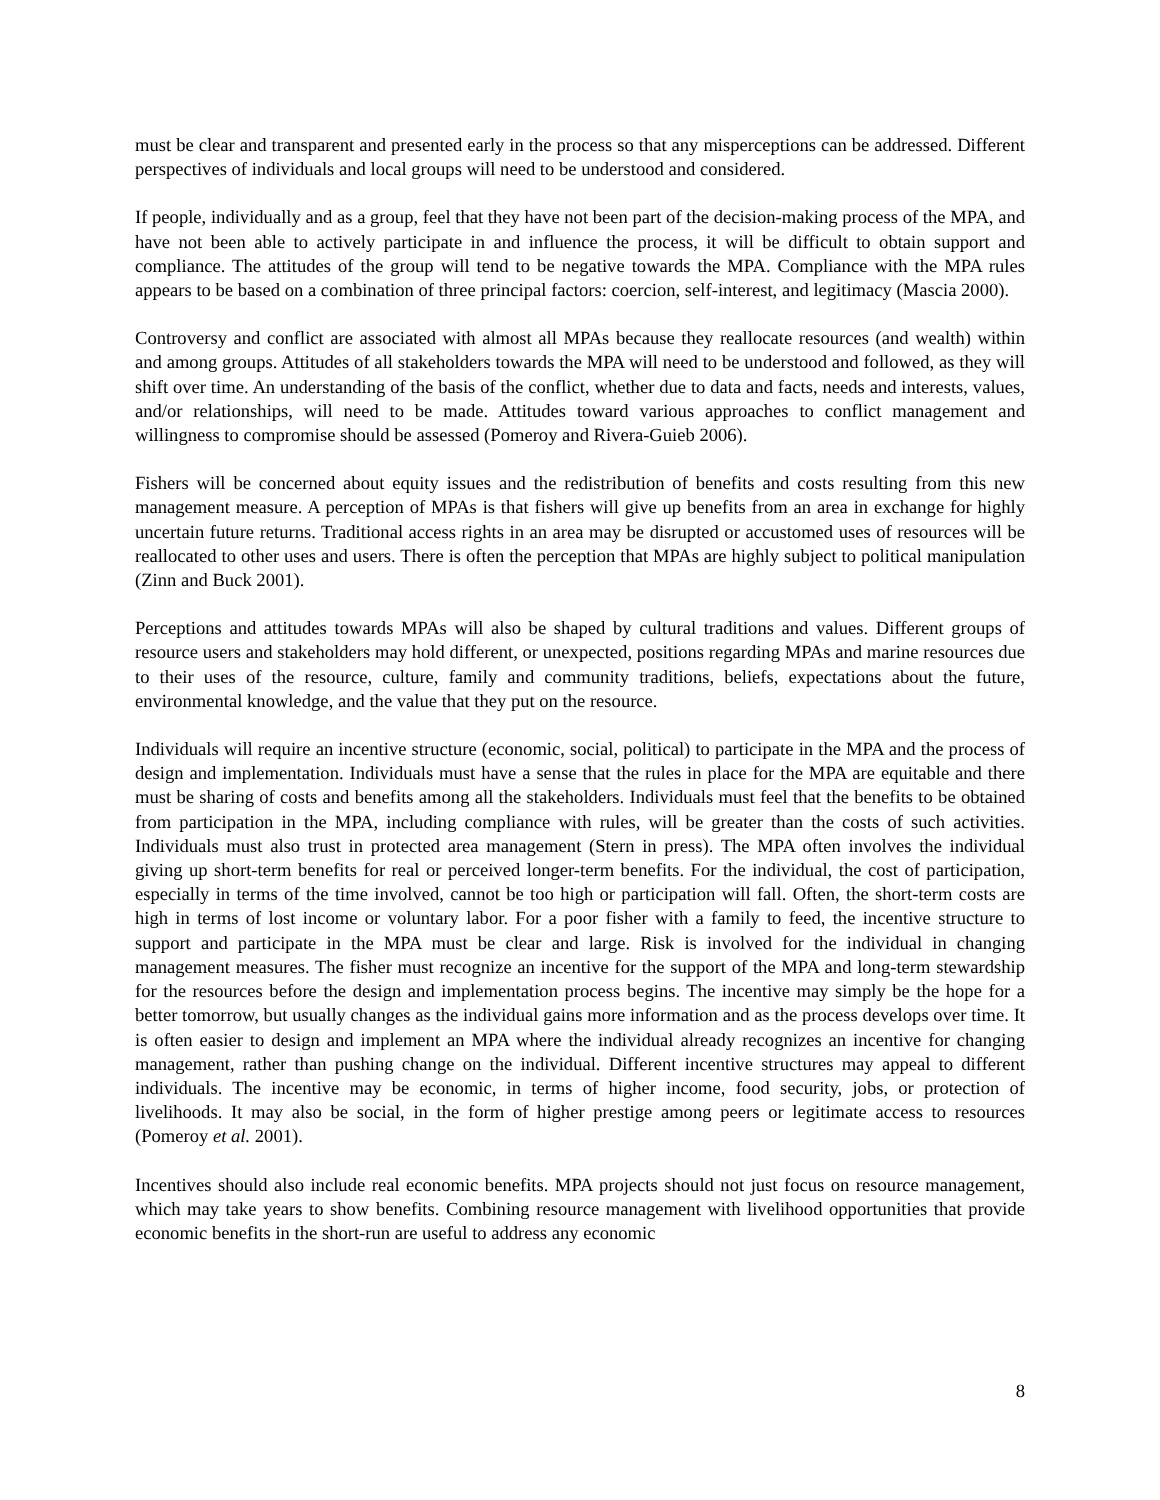must be clear and transparent and presented early in the process so that any misperceptions can be addressed. Different perspectives of individuals and local groups will need to be understood and considered.
If people, individually and as a group, feel that they have not been part of the decision-making process of the MPA, and have not been able to actively participate in and influence the process, it will be difficult to obtain support and compliance. The attitudes of the group will tend to be negative towards the MPA. Compliance with the MPA rules appears to be based on a combination of three principal factors: coercion, self-interest, and legitimacy (Mascia 2000).
Controversy and conflict are associated with almost all MPAs because they reallocate resources (and wealth) within and among groups. Attitudes of all stakeholders towards the MPA will need to be understood and followed, as they will shift over time. An understanding of the basis of the conflict, whether due to data and facts, needs and interests, values, and/or relationships, will need to be made. Attitudes toward various approaches to conflict management and willingness to compromise should be assessed (Pomeroy and Rivera-Guieb 2006).
Fishers will be concerned about equity issues and the redistribution of benefits and costs resulting from this new management measure. A perception of MPAs is that fishers will give up benefits from an area in exchange for highly uncertain future returns. Traditional access rights in an area may be disrupted or accustomed uses of resources will be reallocated to other uses and users. There is often the perception that MPAs are highly subject to political manipulation (Zinn and Buck 2001).
Perceptions and attitudes towards MPAs will also be shaped by cultural traditions and values. Different groups of resource users and stakeholders may hold different, or unexpected, positions regarding MPAs and marine resources due to their uses of the resource, culture, family and community traditions, beliefs, expectations about the future, environmental knowledge, and the value that they put on the resource.
Individuals will require an incentive structure (economic, social, political) to participate in the MPA and the process of design and implementation. Individuals must have a sense that the rules in place for the MPA are equitable and there must be sharing of costs and benefits among all the stakeholders. Individuals must feel that the benefits to be obtained from participation in the MPA, including compliance with rules, will be greater than the costs of such activities. Individuals must also trust in protected area management (Stern in press). The MPA often involves the individual giving up short-term benefits for real or perceived longer-term benefits. For the individual, the cost of participation, especially in terms of the time involved, cannot be too high or participation will fall. Often, the short-term costs are high in terms of lost income or voluntary labor. For a poor fisher with a family to feed, the incentive structure to support and participate in the MPA must be clear and large. Risk is involved for the individual in changing management measures. The fisher must recognize an incentive for the support of the MPA and long-term stewardship for the resources before the design and implementation process begins. The incentive may simply be the hope for a better tomorrow, but usually changes as the individual gains more information and as the process develops over time. It is often easier to design and implement an MPA where the individual already recognizes an incentive for changing management, rather than pushing change on the individual. Different incentive structures may appeal to different individuals. The incentive may be economic, in terms of higher income, food security, jobs, or protection of livelihoods. It may also be social, in the form of higher prestige among peers or legitimate access to resources (Pomeroy et al. 2001).
Incentives should also include real economic benefits. MPA projects should not just focus on resource management, which may take years to show benefits. Combining resource management with livelihood opportunities that provide economic benefits in the short-run are useful to address any economic
8